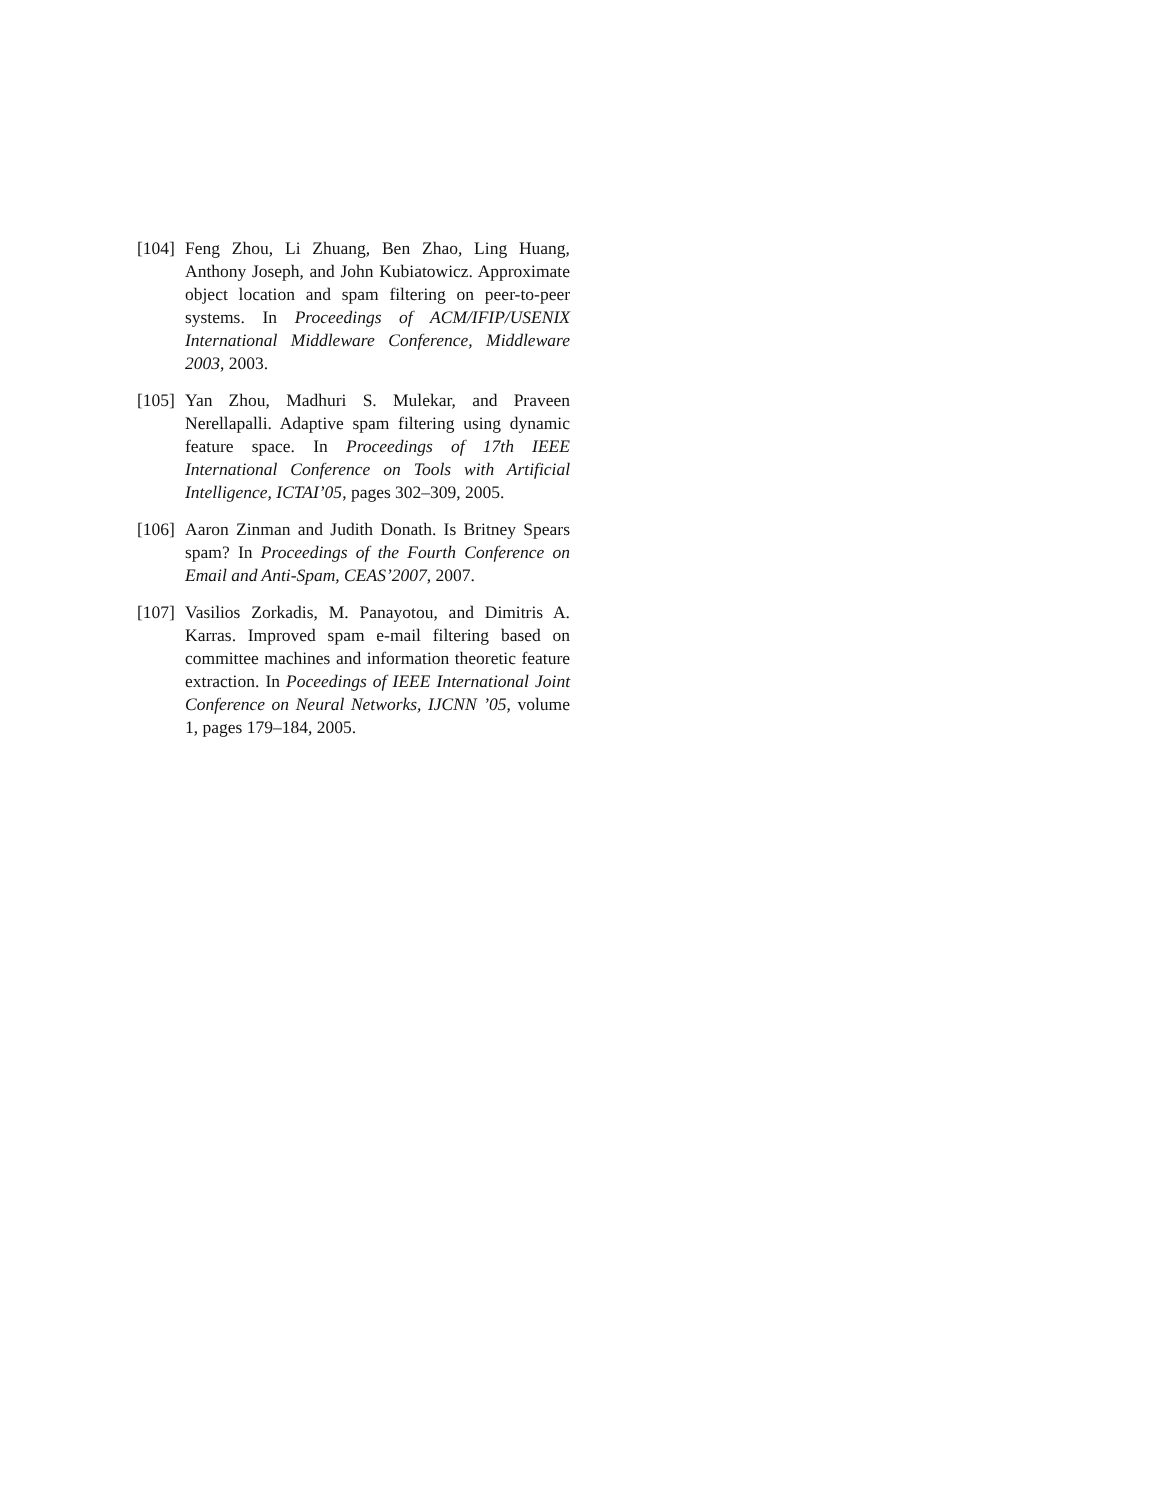[104]
Feng Zhou, Li Zhuang, Ben Zhao, Ling Huang, Anthony Joseph, and John Kubiatowicz. Approximate object location and spam filtering on peer-to-peer systems. In Proceedings of ACM/IFIP/USENIX International Middleware Conference, Middleware 2003, 2003.
[105]
Yan Zhou, Madhuri S. Mulekar, and Praveen Nerellapalli. Adaptive spam filtering using dynamic feature space. In Proceedings of 17th IEEE International Conference on Tools with Artificial Intelligence, ICTAI’05, pages 302–309, 2005.
[106]
Aaron Zinman and Judith Donath. Is Britney Spears spam? In Proceedings of the Fourth Conference on Email and Anti-Spam, CEAS’2007, 2007.
[107]
Vasilios Zorkadis, M. Panayotou, and Dimitris A. Karras. Improved spam e-mail filtering based on committee machines and information theoretic feature extraction. In Poceedings of IEEE International Joint Conference on Neural Networks, IJCNN ’05, volume 1, pages 179–184, 2005.